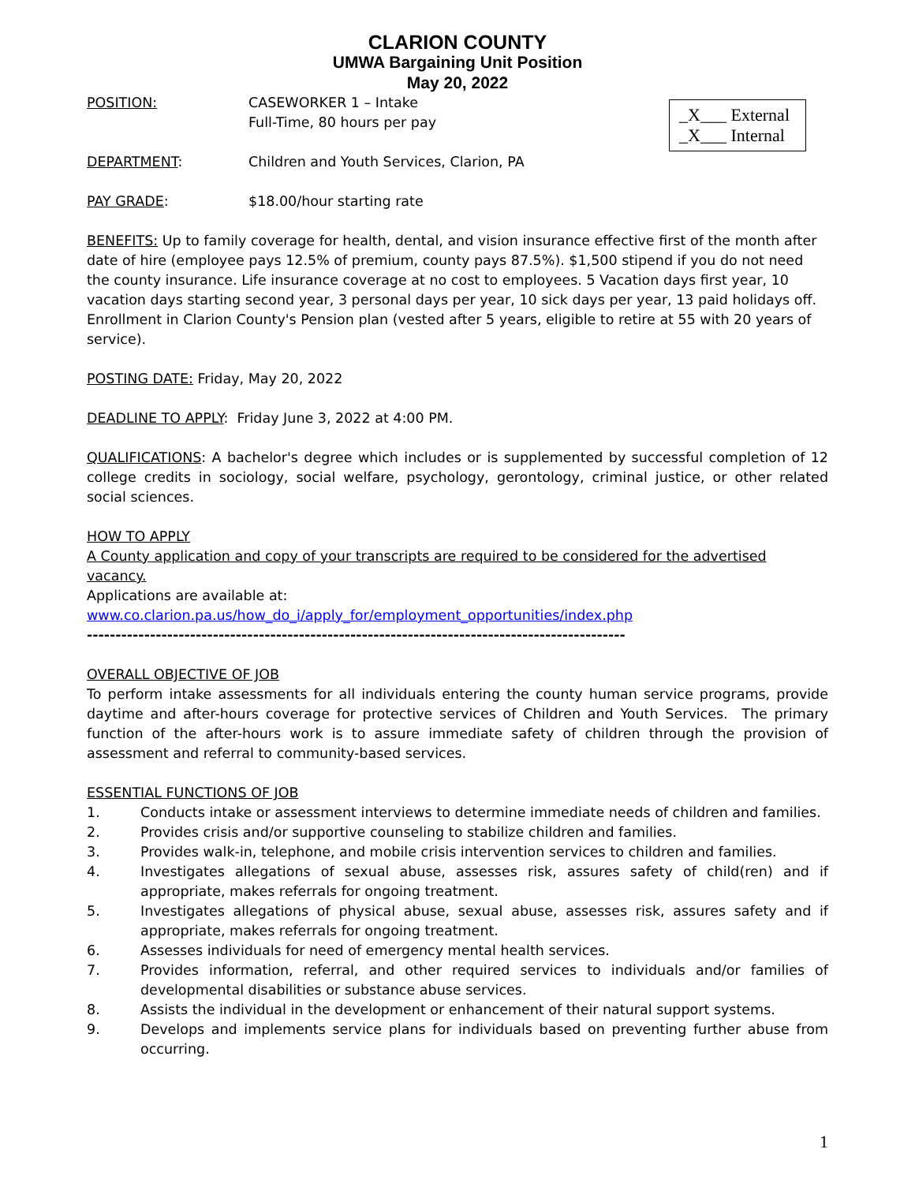CLARION COUNTY
UMWA Bargaining Unit Position
May 20, 2022
_X___ External
_X___ Internal
POSITION: CASEWORKER 1 – Intake
Full-Time, 80 hours per pay
DEPARTMENT: Children and Youth Services, Clarion, PA
PAY GRADE: $18.00/hour starting rate
BENEFITS: Up to family coverage for health, dental, and vision insurance effective first of the month after date of hire (employee pays 12.5% of premium, county pays 87.5%). $1,500 stipend if you do not need the county insurance. Life insurance coverage at no cost to employees. 5 Vacation days first year, 10 vacation days starting second year, 3 personal days per year, 10 sick days per year, 13 paid holidays off. Enrollment in Clarion County's Pension plan (vested after 5 years, eligible to retire at 55 with 20 years of service).
POSTING DATE: Friday, May 20, 2022
DEADLINE TO APPLY: Friday June 3, 2022 at 4:00 PM.
QUALIFICATIONS: A bachelor's degree which includes or is supplemented by successful completion of 12 college credits in sociology, social welfare, psychology, gerontology, criminal justice, or other related social sciences.
HOW TO APPLY
A County application and copy of your transcripts are required to be considered for the advertised vacancy.
Applications are available at:
www.co.clarion.pa.us/how_do_i/apply_for/employment_opportunities/index.php
----------------------------------------------------------------------------------------------
OVERALL OBJECTIVE OF JOB
To perform intake assessments for all individuals entering the county human service programs, provide daytime and after-hours coverage for protective services of Children and Youth Services. The primary function of the after-hours work is to assure immediate safety of children through the provision of assessment and referral to community-based services.
ESSENTIAL FUNCTIONS OF JOB
1. Conducts intake or assessment interviews to determine immediate needs of children and families.
2. Provides crisis and/or supportive counseling to stabilize children and families.
3. Provides walk-in, telephone, and mobile crisis intervention services to children and families.
4. Investigates allegations of sexual abuse, assesses risk, assures safety of child(ren) and if appropriate, makes referrals for ongoing treatment.
5. Investigates allegations of physical abuse, sexual abuse, assesses risk, assures safety and if appropriate, makes referrals for ongoing treatment.
6. Assesses individuals for need of emergency mental health services.
7. Provides information, referral, and other required services to individuals and/or families of developmental disabilities or substance abuse services.
8. Assists the individual in the development or enhancement of their natural support systems.
9. Develops and implements service plans for individuals based on preventing further abuse from occurring.
1